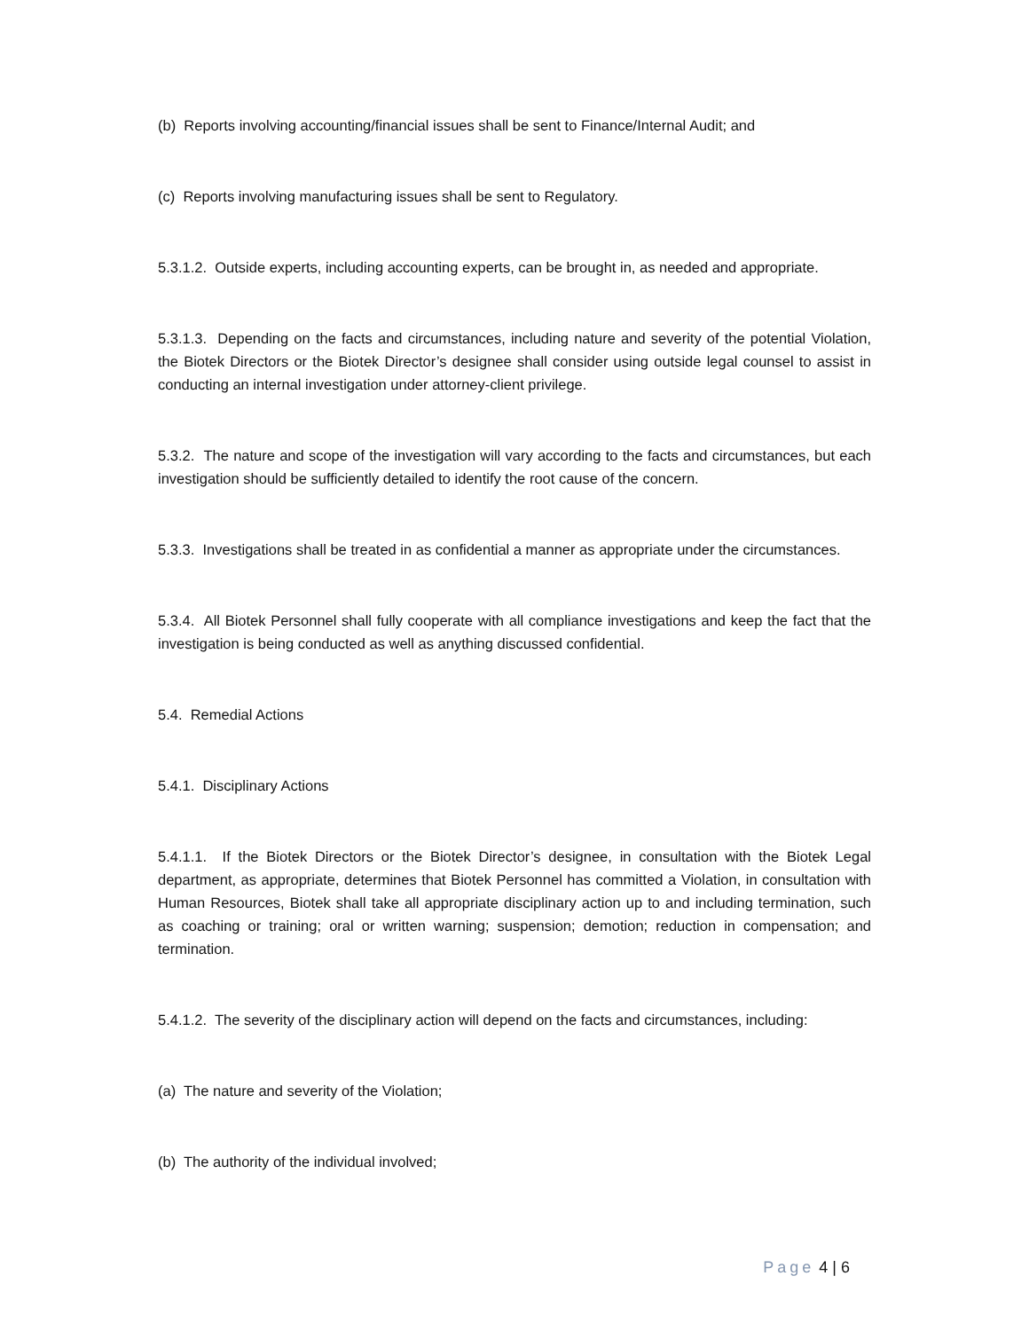(b) Reports involving accounting/financial issues shall be sent to Finance/Internal Audit; and
(c) Reports involving manufacturing issues shall be sent to Regulatory.
5.3.1.2. Outside experts, including accounting experts, can be brought in, as needed and appropriate.
5.3.1.3. Depending on the facts and circumstances, including nature and severity of the potential Violation, the Biotek Directors or the Biotek Director’s designee shall consider using outside legal counsel to assist in conducting an internal investigation under attorney-client privilege.
5.3.2. The nature and scope of the investigation will vary according to the facts and circumstances, but each investigation should be sufficiently detailed to identify the root cause of the concern.
5.3.3. Investigations shall be treated in as confidential a manner as appropriate under the circumstances.
5.3.4. All Biotek Personnel shall fully cooperate with all compliance investigations and keep the fact that the investigation is being conducted as well as anything discussed confidential.
5.4. Remedial Actions
5.4.1. Disciplinary Actions
5.4.1.1. If the Biotek Directors or the Biotek Director’s designee, in consultation with the Biotek Legal department, as appropriate, determines that Biotek Personnel has committed a Violation, in consultation with Human Resources, Biotek shall take all appropriate disciplinary action up to and including termination, such as coaching or training; oral or written warning; suspension; demotion; reduction in compensation; and termination.
5.4.1.2. The severity of the disciplinary action will depend on the facts and circumstances, including:
(a) The nature and severity of the Violation;
(b) The authority of the individual involved;
Page 4 | 6